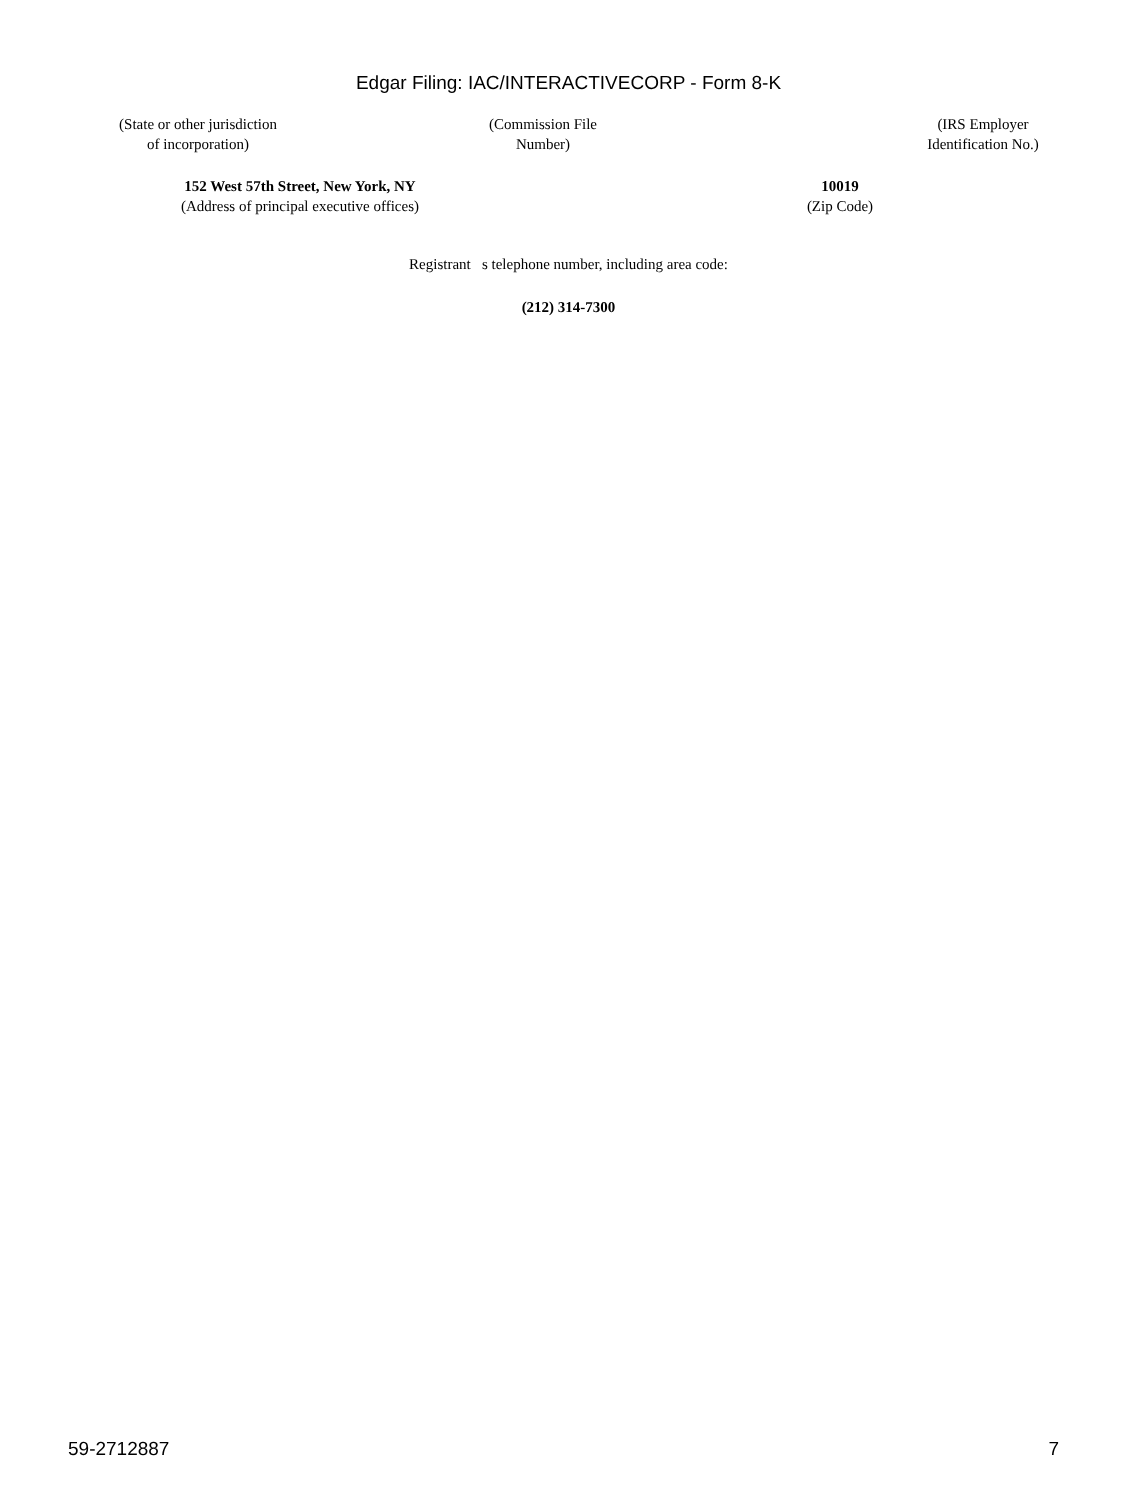Edgar Filing: IAC/INTERACTIVECORP - Form 8-K
(State or other jurisdiction
of incorporation)
(Commission File
Number)
(IRS Employer
Identification No.)
152 West 57th Street, New York, NY
(Address of principal executive offices)
10019
(Zip Code)
Registrant s telephone number, including area code:
(212) 314-7300
59-2712887 7